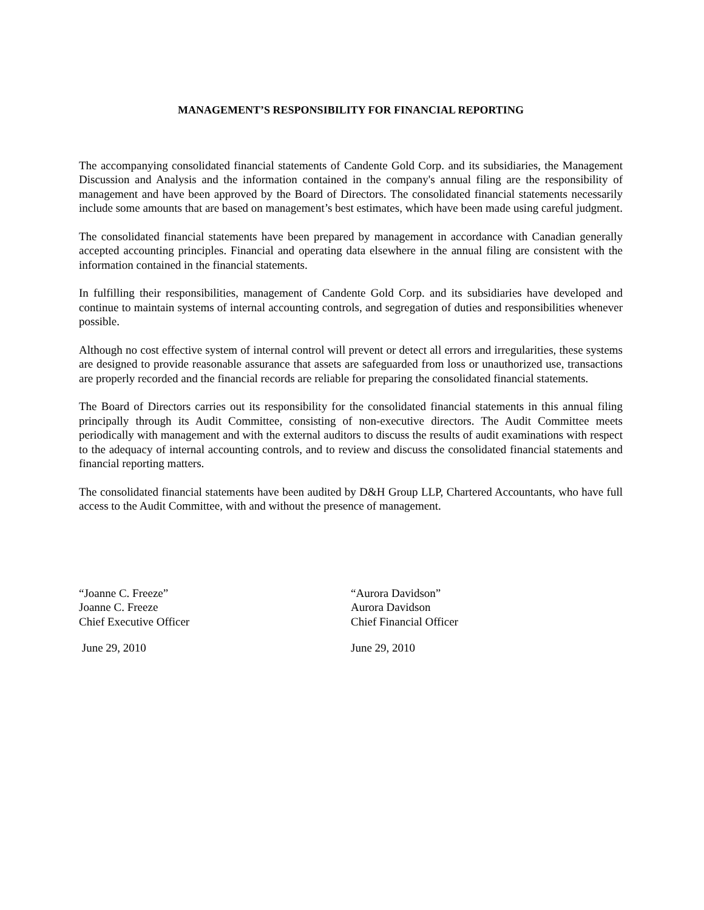MANAGEMENT’S RESPONSIBILITY FOR FINANCIAL REPORTING
The accompanying consolidated financial statements of Candente Gold Corp. and its subsidiaries, the Management Discussion and Analysis and the information contained in the company's annual filing are the responsibility of management and have been approved by the Board of Directors. The consolidated financial statements necessarily include some amounts that are based on management’s best estimates, which have been made using careful judgment.
The consolidated financial statements have been prepared by management in accordance with Canadian generally accepted accounting principles. Financial and operating data elsewhere in the annual filing are consistent with the information contained in the financial statements.
In fulfilling their responsibilities, management of Candente Gold Corp. and its subsidiaries have developed and continue to maintain systems of internal accounting controls, and segregation of duties and responsibilities whenever possible.
Although no cost effective system of internal control will prevent or detect all errors and irregularities, these systems are designed to provide reasonable assurance that assets are safeguarded from loss or unauthorized use, transactions are properly recorded and the financial records are reliable for preparing the consolidated financial statements.
The Board of Directors carries out its responsibility for the consolidated financial statements in this annual filing principally through its Audit Committee, consisting of non-executive directors. The Audit Committee meets periodically with management and with the external auditors to discuss the results of audit examinations with respect to the adequacy of internal accounting controls, and to review and discuss the consolidated financial statements and financial reporting matters.
The consolidated financial statements have been audited by D&H Group LLP, Chartered Accountants, who have full access to the Audit Committee, with and without the presence of management.
“Joanne C. Freeze”
Joanne C. Freeze
Chief Executive Officer
June 29, 2010
“Aurora Davidson”
Aurora Davidson
Chief Financial Officer
June 29, 2010